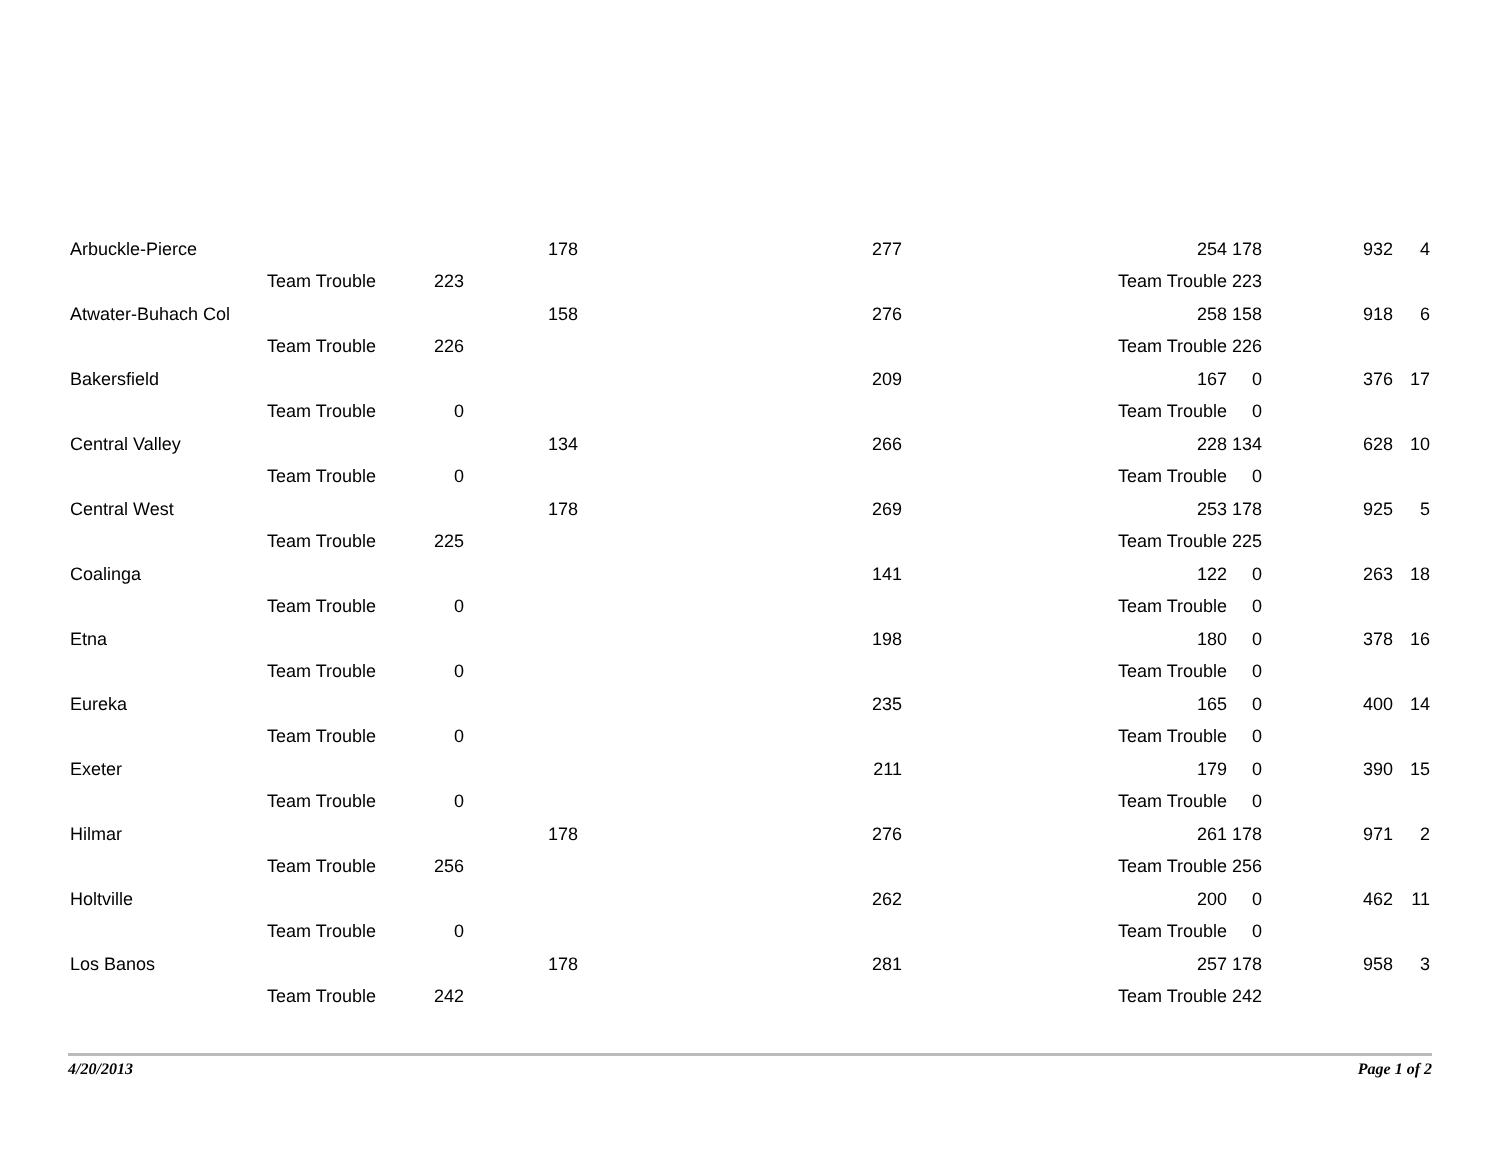| Arbuckle-Pierce | | | 178 | 277 | 254 | 178 | | 932 | 4 |
| | Team Trouble | 223 | | | Team Trouble | 223 | | | |
| Atwater-Buhach Col | | | 158 | 276 | 258 | 158 | | 918 | 6 |
| | Team Trouble | 226 | | | Team Trouble | 226 | | | |
| Bakersfield | | | | 209 | 167 | 0 | | 376 | 17 |
| | Team Trouble | 0 | | | Team Trouble | 0 | | | |
| Central Valley | | | 134 | 266 | 228 | 134 | | 628 | 10 |
| | Team Trouble | 0 | | | Team Trouble | 0 | | | |
| Central West | | | 178 | 269 | 253 | 178 | | 925 | 5 |
| | Team Trouble | 225 | | | Team Trouble | 225 | | | |
| Coalinga | | | | 141 | 122 | 0 | | 263 | 18 |
| | Team Trouble | 0 | | | Team Trouble | 0 | | | |
| Etna | | | | 198 | 180 | 0 | | 378 | 16 |
| | Team Trouble | 0 | | | Team Trouble | 0 | | | |
| Eureka | | | | 235 | 165 | 0 | | 400 | 14 |
| | Team Trouble | 0 | | | Team Trouble | 0 | | | |
| Exeter | | | | 211 | 179 | 0 | | 390 | 15 |
| | Team Trouble | 0 | | | Team Trouble | 0 | | | |
| Hilmar | | | 178 | 276 | 261 | 178 | | 971 | 2 |
| | Team Trouble | 256 | | | Team Trouble | 256 | | | |
| Holtville | | | | 262 | 200 | 0 | | 462 | 11 |
| | Team Trouble | 0 | | | Team Trouble | 0 | | | |
| Los Banos | | | 178 | 281 | 257 | 178 | | 958 | 3 |
| | Team Trouble | 242 | | | Team Trouble | 242 | | | |
4/20/2013 Page 1 of 2